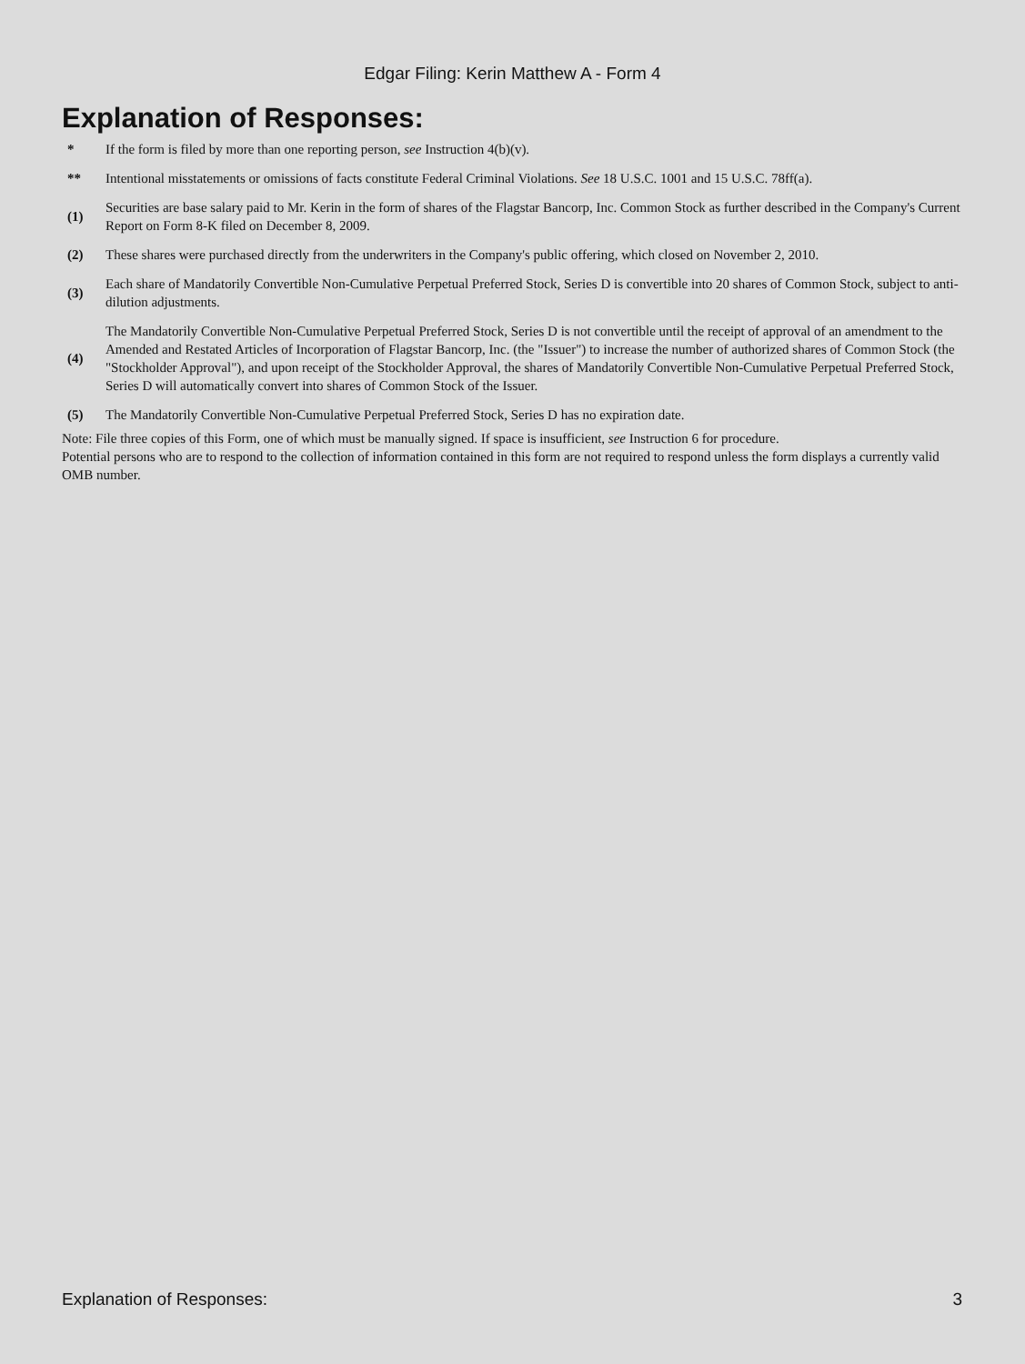Edgar Filing: Kerin Matthew A - Form 4
Explanation of Responses:
| * | If the form is filed by more than one reporting person, see Instruction 4(b)(v). |
| ** | Intentional misstatements or omissions of facts constitute Federal Criminal Violations. See 18 U.S.C. 1001 and 15 U.S.C. 78ff(a). |
| (1) | Securities are base salary paid to Mr. Kerin in the form of shares of the Flagstar Bancorp, Inc. Common Stock as further described in the Company's Current Report on Form 8-K filed on December 8, 2009. |
| (2) | These shares were purchased directly from the underwriters in the Company's public offering, which closed on November 2, 2010. |
| (3) | Each share of Mandatorily Convertible Non-Cumulative Perpetual Preferred Stock, Series D is convertible into 20 shares of Common Stock, subject to anti-dilution adjustments. |
| (4) | The Mandatorily Convertible Non-Cumulative Perpetual Preferred Stock, Series D is not convertible until the receipt of approval of an amendment to the Amended and Restated Articles of Incorporation of Flagstar Bancorp, Inc. (the "Issuer") to increase the number of authorized shares of Common Stock (the "Stockholder Approval"), and upon receipt of the Stockholder Approval, the shares of Mandatorily Convertible Non-Cumulative Perpetual Preferred Stock, Series D will automatically convert into shares of Common Stock of the Issuer. |
| (5) | The Mandatorily Convertible Non-Cumulative Perpetual Preferred Stock, Series D has no expiration date. |
Note: File three copies of this Form, one of which must be manually signed. If space is insufficient, see Instruction 6 for procedure.
Potential persons who are to respond to the collection of information contained in this form are not required to respond unless the form displays a currently valid OMB number.
Explanation of Responses: 3